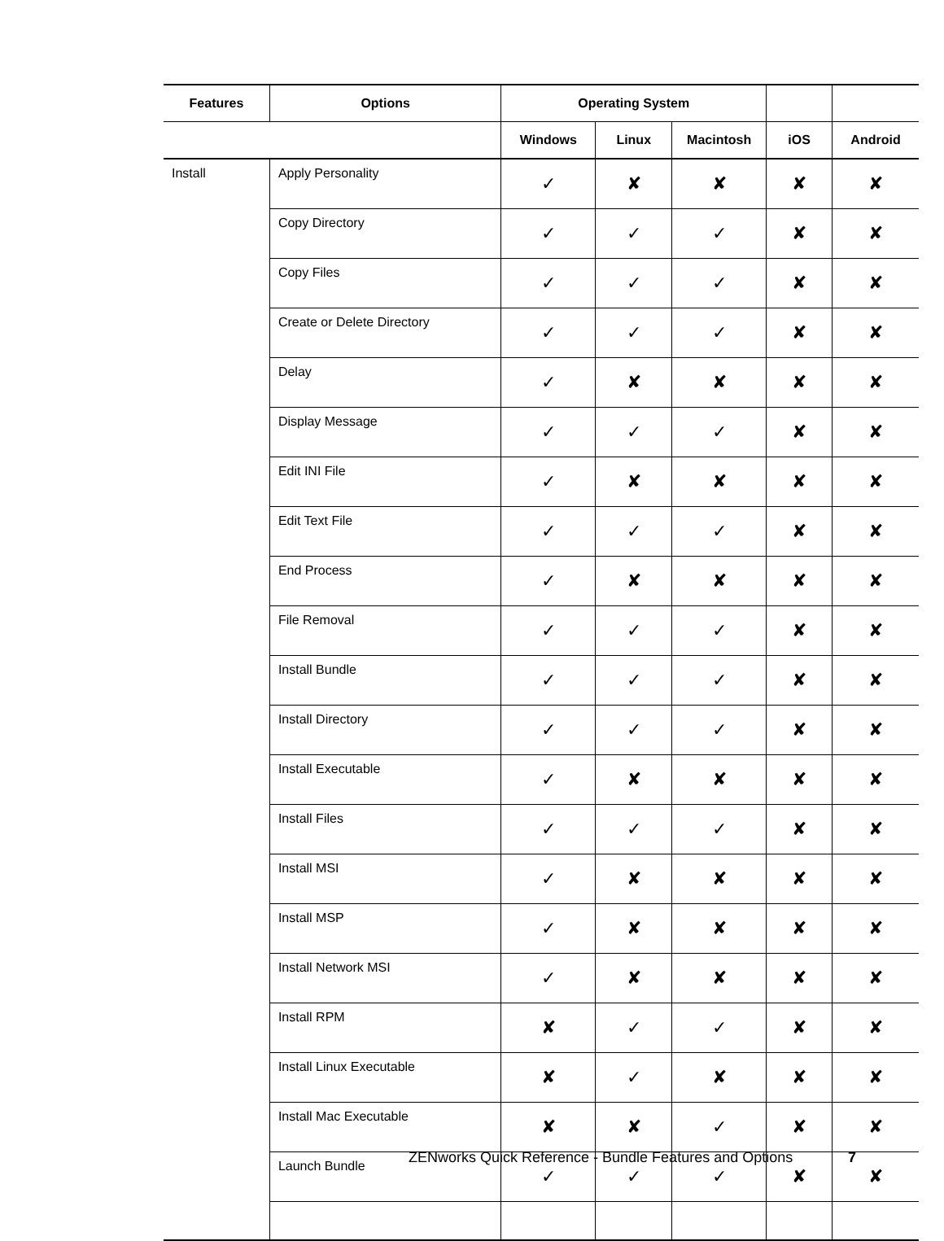| Features | Options | Operating System | | | | |
| --- | --- | --- | --- | --- | --- | --- |
| | | Windows | Linux | Macintosh | iOS | Android |
| Install | Apply Personality | ✓ | ✘ | ✘ | ✘ | ✘ |
| | Copy Directory | ✓ | ✓ | ✓ | ✘ | ✘ |
| | Copy Files | ✓ | ✓ | ✓ | ✘ | ✘ |
| | Create or Delete Directory | ✓ | ✓ | ✓ | ✘ | ✘ |
| | Delay | ✓ | ✘ | ✘ | ✘ | ✘ |
| | Display Message | ✓ | ✓ | ✓ | ✘ | ✘ |
| | Edit INI File | ✓ | ✘ | ✘ | ✘ | ✘ |
| | Edit Text File | ✓ | ✓ | ✓ | ✘ | ✘ |
| | End Process | ✓ | ✘ | ✘ | ✘ | ✘ |
| | File Removal | ✓ | ✓ | ✓ | ✘ | ✘ |
| | Install Bundle | ✓ | ✓ | ✓ | ✘ | ✘ |
| | Install Directory | ✓ | ✓ | ✓ | ✘ | ✘ |
| | Install Executable | ✓ | ✘ | ✘ | ✘ | ✘ |
| | Install Files | ✓ | ✓ | ✓ | ✘ | ✘ |
| | Install MSI | ✓ | ✘ | ✘ | ✘ | ✘ |
| | Install MSP | ✓ | ✘ | ✘ | ✘ | ✘ |
| | Install Network MSI | ✓ | ✘ | ✘ | ✘ | ✘ |
| | Install RPM | ✘ | ✓ | ✓ | ✘ | ✘ |
| | Install Linux Executable | ✘ | ✓ | ✘ | ✘ | ✘ |
| | Install Mac Executable | ✘ | ✘ | ✓ | ✘ | ✘ |
| | Launch Bundle | ✓ | ✓ | ✓ | ✘ | ✘ |
ZENworks Quick Reference - Bundle Features and Options
7